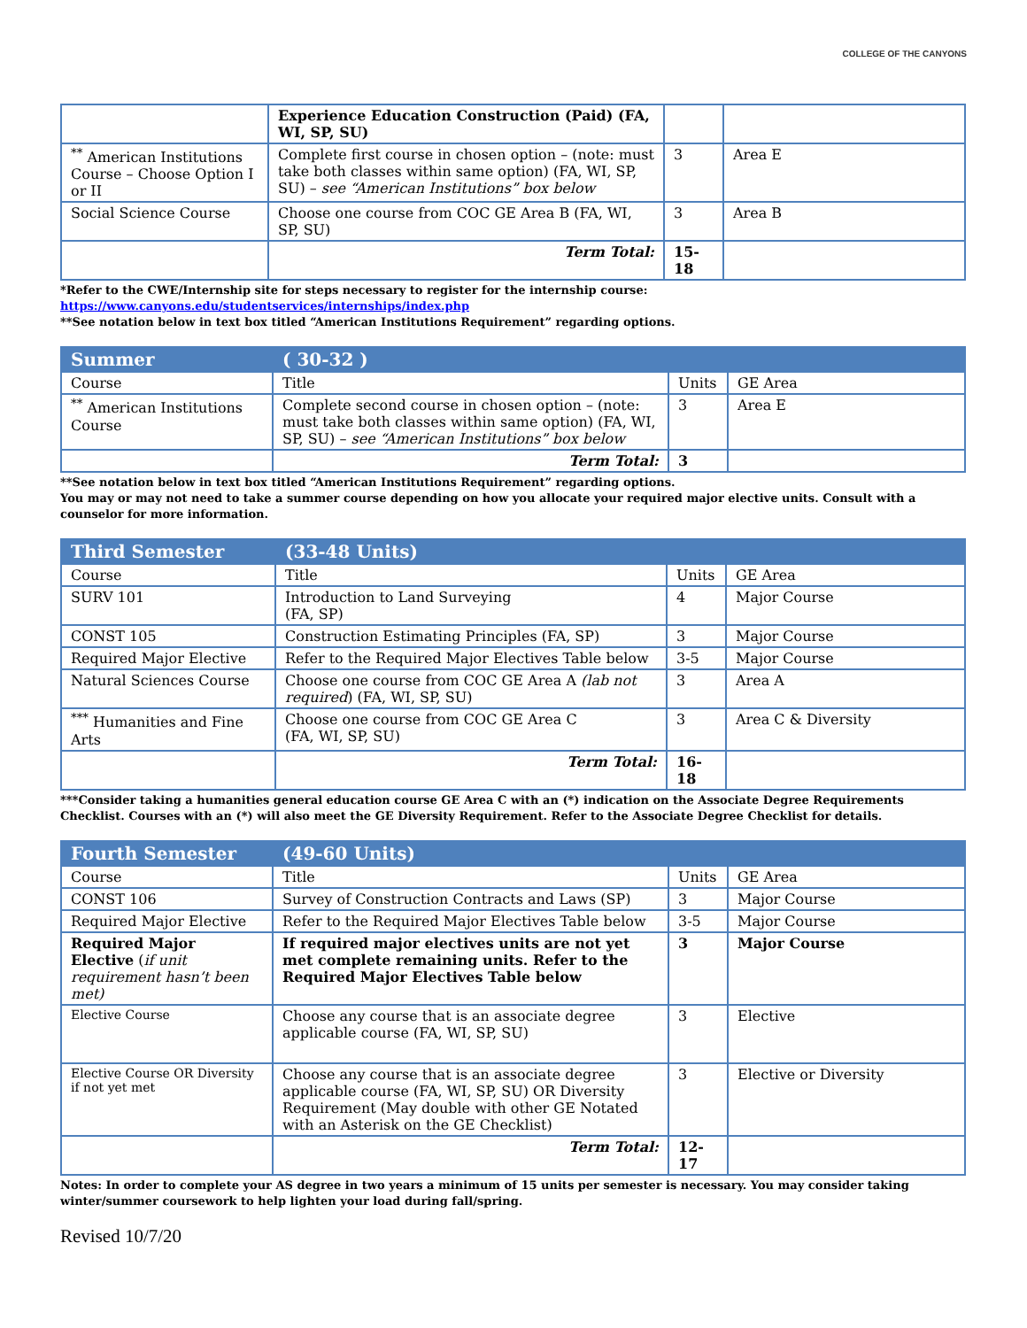COLLEGE OF THE CANYONS
| | Experience Education Construction (Paid) (FA, WI, SP, SU) | | |
| <sup>**</sup> American Institutions Course – Choose Option I or II | Complete first course in chosen option – (note: must take both classes within same option) (FA, WI, SP, SU) – see “American Institutions” box below | 3 | Area E |
| Social Science Course | Choose one course from COC GE Area B (FA, WI, SP, SU) | 3 | Area B |
| | Term Total: | 15-18 | |
*Refer to the CWE/Internship site for steps necessary to register for the internship course:
https://www.canyons.edu/studentservices/internships/index.php
**See notation below in text box titled “American Institutions Requirement” regarding options.
| Summer | ( 30-32 ) | | |
| Course | Title | Units | GE Area |
| <sup>**</sup> American Institutions Course | Complete second course in chosen option – (note: must take both classes within same option) (FA, WI, SP, SU) – see “American Institutions” box below | 3 | Area E |
| | Term Total: | 3 | |
**See notation below in text box titled “American Institutions Requirement” regarding options.
You may or may not need to take a summer course depending on how you allocate your required major elective units. Consult with a counselor for more information.
| Third Semester | (33-48 Units) | | |
| Course | Title | Units | GE Area |
| SURV 101 | Introduction to Land Surveying (FA, SP) | 4 | Major Course |
| CONST 105 | Construction Estimating Principles (FA, SP) | 3 | Major Course |
| Required Major Elective | Refer to the Required Major Electives Table below | 3-5 | Major Course |
| Natural Sciences Course | Choose one course from COC GE Area A (lab not required ) (FA, WI, SP, SU) | 3 | Area A |
| <sup>***</sup> Humanities and Fine Arts | Choose one course from COC GE Area C (FA, WI, SP, SU) | 3 | Area C & Diversity |
| | Term Total: | 16-18 | |
***Consider taking a humanities general education course GE Area C with an (*) indication on the Associate Degree Requirements Checklist. Courses with an (*) will also meet the GE Diversity Requirement. Refer to the Associate Degree Checklist for details.
| Fourth Semester | (49-60 Units) | | |
| Course | Title | Units | GE Area |
| CONST 106 | Survey of Construction Contracts and Laws (SP) | 3 | Major Course |
| Required Major Elective | Refer to the Required Major Electives Table below | 3-5 | Major Course |
| Required Major Elective ( if unit requirement hasn’t been met) | If required major electives units are not yet met complete remaining units. Refer to the Required Major Electives Table below | 3 | Major Course |
| Elective Course | Choose any course that is an associate degree applicable course (FA, WI, SP, SU) | 3 | Elective |
| Elective Course OR Diversity if not yet met | Choose any course that is an associate degree applicable course (FA, WI, SP, SU) OR Diversity Requirement (May double with other GE Notated with an Asterisk on the GE Checklist) | 3 | Elective or Diversity |
| | Term Total: | 12-17 | |
Notes: In order to complete your AS degree in two years a minimum of 15 units per semester is necessary. You may consider taking winter/summer coursework to help lighten your load during fall/spring.
Revised 10/7/20